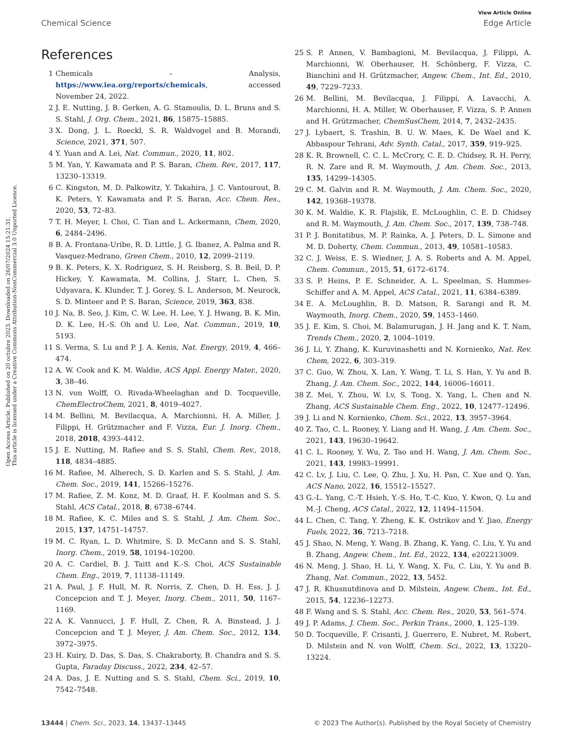Open Access Article. Published on 20 octubre 2023. Downloaded on 26/07/2024 15:21:31.
This article is licensed under a Creative Commons Attribution-NonCommercial 3.0 Unported Licence.
View Article Online
Chemical Science Edge Article
References
1 Chemicals – Analysis, https://www.iea.org/reports/chemicals, accessed November 24, 2022.
2 J. E. Nutting, J. B. Gerken, A. G. Stamoulis, D. L. Bruns and S. S. Stahl, J. Org. Chem., 2021, 86, 15875–15885.
3 X. Dong, J. L. Roeckl, S. R. Waldvogel and B. Morandi, Science, 2021, 371, 507.
4 Y. Yuan and A. Lei, Nat. Commun., 2020, 11, 802.
5 M. Yan, Y. Kawamata and P. S. Baran, Chem. Rev., 2017, 117, 13230–13319.
6 C. Kingston, M. D. Palkowitz, Y. Takahira, J. C. Vantourout, B. K. Peters, Y. Kawamata and P. S. Baran, Acc. Chem. Res., 2020, 53, 72–83.
7 T. H. Meyer, I. Choi, C. Tian and L. Ackermann, Chem, 2020, 6, 2484–2496.
8 B. A. Frontana-Uribe, R. D. Little, J. G. Ibanez, A. Palma and R. Vasquez-Medrano, Green Chem., 2010, 12, 2099–2119.
9 B. K. Peters, K. X. Rodriguez, S. H. Reisberg, S. B. Beil, D. P. Hickey, Y. Kawamata, M. Collins, J. Starr, L. Chen, S. Udyavara, K. Klunder, T. J. Gorey, S. L. Anderson, M. Neurock, S. D. Minteer and P. S. Baran, Science, 2019, 363, 838.
10 J. Na, B. Seo, J. Kim, C. W. Lee, H. Lee, Y. J. Hwang, B. K. Min, D. K. Lee, H.-S. Oh and U. Lee, Nat. Commun., 2019, 10, 5193.
11 S. Verma, S. Lu and P. J. A. Kenis, Nat. Energy, 2019, 4, 466–474.
12 A. W. Cook and K. M. Waldie, ACS Appl. Energy Mater., 2020, 3, 38–46.
13 N. von Wolff, O. Rivada-Wheelaghan and D. Tocqueville, ChemElectroChem, 2021, 8, 4019–4027.
14 M. Bellini, M. Bevilacqua, A. Marchionni, H. A. Miller, J. Filippi, H. Grützmacher and F. Vizza, Eur. J. Inorg. Chem., 2018, 2018, 4393–4412.
15 J. E. Nutting, M. Rafiee and S. S. Stahl, Chem. Rev., 2018, 118, 4834–4885.
16 M. Rafiee, M. Alherech, S. D. Karlen and S. S. Stahl, J. Am. Chem. Soc., 2019, 141, 15266–15276.
17 M. Rafiee, Z. M. Konz, M. D. Graaf, H. F. Koolman and S. S. Stahl, ACS Catal., 2018, 8, 6738–6744.
18 M. Rafiee, K. C. Miles and S. S. Stahl, J. Am. Chem. Soc., 2015, 137, 14751–14757.
19 M. C. Ryan, L. D. Whitmire, S. D. McCann and S. S. Stahl, Inorg. Chem., 2019, 58, 10194–10200.
20 A. C. Cardiel, B. J. Taitt and K.-S. Choi, ACS Sustainable Chem. Eng., 2019, 7, 11138–11149.
21 A. Paul, J. F. Hull, M. R. Norris, Z. Chen, D. H. Ess, J. J. Concepcion and T. J. Meyer, Inorg. Chem., 2011, 50, 1167–1169.
22 A. K. Vannucci, J. F. Hull, Z. Chen, R. A. Binstead, J. J. Concepcion and T. J. Meyer, J. Am. Chem. Soc., 2012, 134, 3972–3975.
23 H. Kuiry, D. Das, S. Das, S. Chakraborty, B. Chandra and S. S. Gupta, Faraday Discuss., 2022, 234, 42–57.
24 A. Das, J. E. Nutting and S. S. Stahl, Chem. Sci., 2019, 10, 7542–7548.
25 S. P. Annen, V. Bambagioni, M. Bevilacqua, J. Filippi, A. Marchionni, W. Oberhauser, H. Schönberg, F. Vizza, C. Bianchini and H. Grützmacher, Angew. Chem., Int. Ed., 2010, 49, 7229–7233.
26 M. Bellini, M. Bevilacqua, J. Filippi, A. Lavacchi, A. Marchionni, H. A. Miller, W. Oberhauser, F. Vizza, S. P. Annen and H. Grützmacher, ChemSusChem, 2014, 7, 2432–2435.
27 J. Lybaert, S. Trashin, B. U. W. Maes, K. De Wael and K. Abbaspour Tehrani, Adv. Synth. Catal., 2017, 359, 919–925.
28 K. R. Brownell, C. C. L. McCrory, C. E. D. Chidsey, R. H. Perry, R. N. Zare and R. M. Waymouth, J. Am. Chem. Soc., 2013, 135, 14299–14305.
29 C. M. Galvin and R. M. Waymouth, J. Am. Chem. Soc., 2020, 142, 19368–19378.
30 K. M. Waldie, K. R. Flajslik, E. McLoughlin, C. E. D. Chidsey and R. M. Waymouth, J. Am. Chem. Soc., 2017, 139, 738–748.
31 P. J. Bonitatibus, M. P. Rainka, A. J. Peters, D. L. Simone and M. D. Doherty, Chem. Commun., 2013, 49, 10581–10583.
32 C. J. Weiss, E. S. Wiedner, J. A. S. Roberts and A. M. Appel, Chem. Commun., 2015, 51, 6172–6174.
33 S. P. Heins, P. E. Schneider, A. L. Speelman, S. Hammes-Schiffer and A. M. Appel, ACS Catal., 2021, 11, 6384–6389.
34 E. A. McLoughlin, B. D. Matson, R. Sarangi and R. M. Waymouth, Inorg. Chem., 2020, 59, 1453–1460.
35 J. E. Kim, S. Choi, M. Balamurugan, J. H. Jang and K. T. Nam, Trends Chem., 2020, 2, 1004–1019.
36 J. Li, Y. Zhang, K. Kuruvinashetti and N. Kornienko, Nat. Rev. Chem, 2022, 6, 303–319.
37 C. Guo, W. Zhou, X. Lan, Y. Wang, T. Li, S. Han, Y. Yu and B. Zhang, J. Am. Chem. Soc., 2022, 144, 16006–16011.
38 Z. Mei, Y. Zhou, W. Lv, S. Tong, X. Yang, L. Chen and N. Zhang, ACS Sustainable Chem. Eng., 2022, 10, 12477–12496.
39 J. Li and N. Kornienko, Chem. Sci., 2022, 13, 3957–3964.
40 Z. Tao, C. L. Rooney, Y. Liang and H. Wang, J. Am. Chem. Soc., 2021, 143, 19630–19642.
41 C. L. Rooney, Y. Wu, Z. Tao and H. Wang, J. Am. Chem. Soc., 2021, 143, 19983–19991.
42 C. Lv, J. Liu, C. Lee, Q. Zhu, J. Xu, H. Pan, C. Xue and Q. Yan, ACS Nano, 2022, 16, 15512–15527.
43 G.-L. Yang, C.-T. Hsieh, Y.-S. Ho, T.-C. Kuo, Y. Kwon, Q. Lu and M.-J. Cheng, ACS Catal., 2022, 12, 11494–11504.
44 L. Chen, C. Tang, Y. Zheng, K. K. Ostrikov and Y. Jiao, Energy Fuels, 2022, 36, 7213–7218.
45 J. Shao, N. Meng, Y. Wang, B. Zhang, K. Yang, C. Liu, Y. Yu and B. Zhang, Angew. Chem., Int. Ed., 2022, 134, e202213009.
46 N. Meng, J. Shao, H. Li, Y. Wang, X. Fu, C. Liu, Y. Yu and B. Zhang, Nat. Commun., 2022, 13, 5452.
47 J. R. Khusnutdinova and D. Milstein, Angew. Chem., Int. Ed., 2015, 54, 12236–12273.
48 F. Wang and S. S. Stahl, Acc. Chem. Res., 2020, 53, 561–574.
49 J. P. Adams, J. Chem. Soc., Perkin Trans., 2000, 1, 125–139.
50 D. Tocqueville, F. Crisanti, J. Guerrero, E. Nubret, M. Robert, D. Milstein and N. von Wolff, Chem. Sci., 2022, 13, 13220–13224.
13444 | Chem. Sci., 2023, 14, 13437–13445 © 2023 The Author(s). Published by the Royal Society of Chemistry